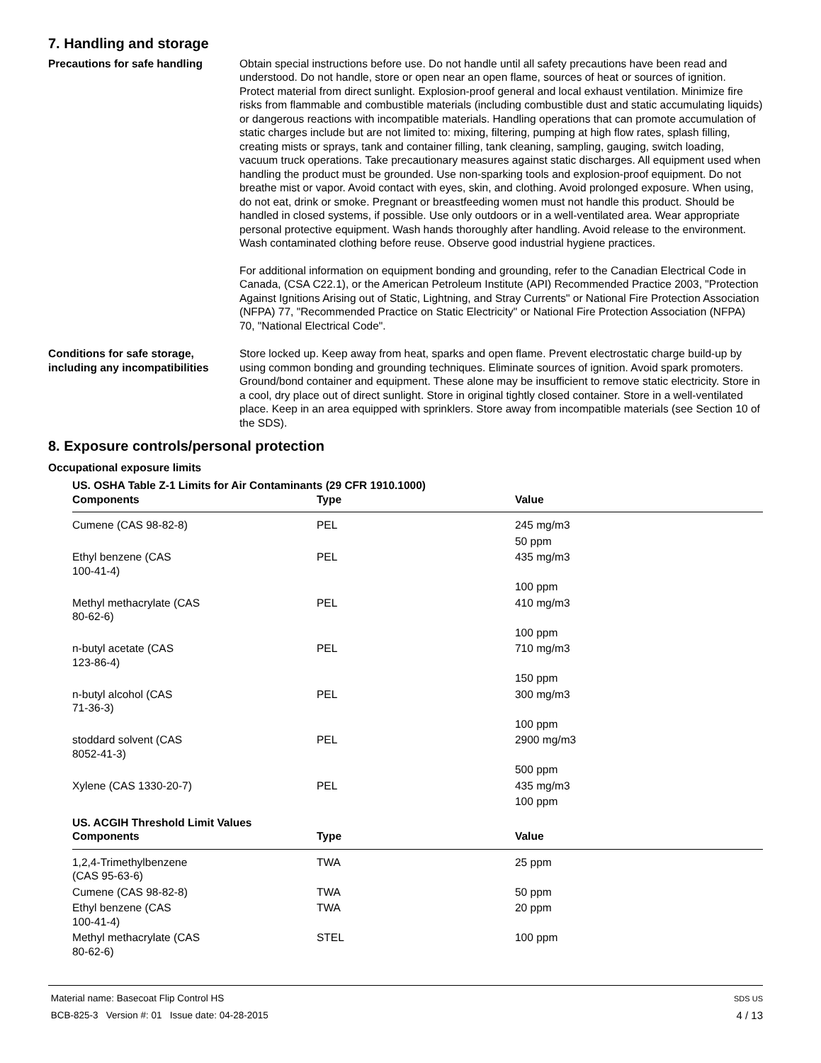7. Handling and storage
Precautions for safe handling Obtain special instructions before use. Do not handle until all safety precautions have been read and understood. Do not handle, store or open near an open flame, sources of heat or sources of ignition. Protect material from direct sunlight. Explosion-proof general and local exhaust ventilation. Minimize fire risks from flammable and combustible materials (including combustible dust and static accumulating liquids) or dangerous reactions with incompatible materials. Handling operations that can promote accumulation of static charges include but are not limited to: mixing, filtering, pumping at high flow rates, splash filling, creating mists or sprays, tank and container filling, tank cleaning, sampling, gauging, switch loading, vacuum truck operations. Take precautionary measures against static discharges. All equipment used when handling the product must be grounded. Use non-sparking tools and explosion-proof equipment. Do not breathe mist or vapor. Avoid contact with eyes, skin, and clothing. Avoid prolonged exposure. When using, do not eat, drink or smoke. Pregnant or breastfeeding women must not handle this product. Should be handled in closed systems, if possible. Use only outdoors or in a well-ventilated area. Wear appropriate personal protective equipment. Wash hands thoroughly after handling. Avoid release to the environment. Wash contaminated clothing before reuse. Observe good industrial hygiene practices.
For additional information on equipment bonding and grounding, refer to the Canadian Electrical Code in Canada, (CSA C22.1), or the American Petroleum Institute (API) Recommended Practice 2003, "Protection Against Ignitions Arising out of Static, Lightning, and Stray Currents" or National Fire Protection Association (NFPA) 77, "Recommended Practice on Static Electricity" or National Fire Protection Association (NFPA) 70, "National Electrical Code".
Conditions for safe storage, including any incompatibilities
Store locked up. Keep away from heat, sparks and open flame. Prevent electrostatic charge build-up by using common bonding and grounding techniques. Eliminate sources of ignition. Avoid spark promoters. Ground/bond container and equipment. These alone may be insufficient to remove static electricity. Store in a cool, dry place out of direct sunlight. Store in original tightly closed container. Store in a well-ventilated place. Keep in an area equipped with sprinklers. Store away from incompatible materials (see Section 10 of the SDS).
8. Exposure controls/personal protection
Occupational exposure limits
US. OSHA Table Z-1 Limits for Air Contaminants (29 CFR 1910.1000)
| Components | Type | Value |
| --- | --- | --- |
| Cumene (CAS 98-82-8) | PEL | 245 mg/m3 |
| | | 50 ppm |
| Ethyl benzene (CAS 100-41-4) | PEL | 435 mg/m3 |
| | | 100 ppm |
| Methyl methacrylate (CAS 80-62-6) | PEL | 410 mg/m3 |
| | | 100 ppm |
| n-butyl acetate (CAS 123-86-4) | PEL | 710 mg/m3 |
| | | 150 ppm |
| n-butyl alcohol (CAS 71-36-3) | PEL | 300 mg/m3 |
| | | 100 ppm |
| stoddard solvent (CAS 8052-41-3) | PEL | 2900 mg/m3 |
| | | 500 ppm |
| Xylene (CAS 1330-20-7) | PEL | 435 mg/m3 |
| | | 100 ppm |
US. ACGIH Threshold Limit Values
| Components | Type | Value |
| --- | --- | --- |
| 1,2,4-Trimethylbenzene (CAS 95-63-6) | TWA | 25 ppm |
| Cumene (CAS 98-82-8) | TWA | 50 ppm |
| Ethyl benzene (CAS 100-41-4) | TWA | 20 ppm |
| Methyl methacrylate (CAS 80-62-6) | STEL | 100 ppm |
Material name: Basecoat Flip Control HS
BCB-825-3 Version #: 01 Issue date: 04-28-2015
SDS US
4 / 13